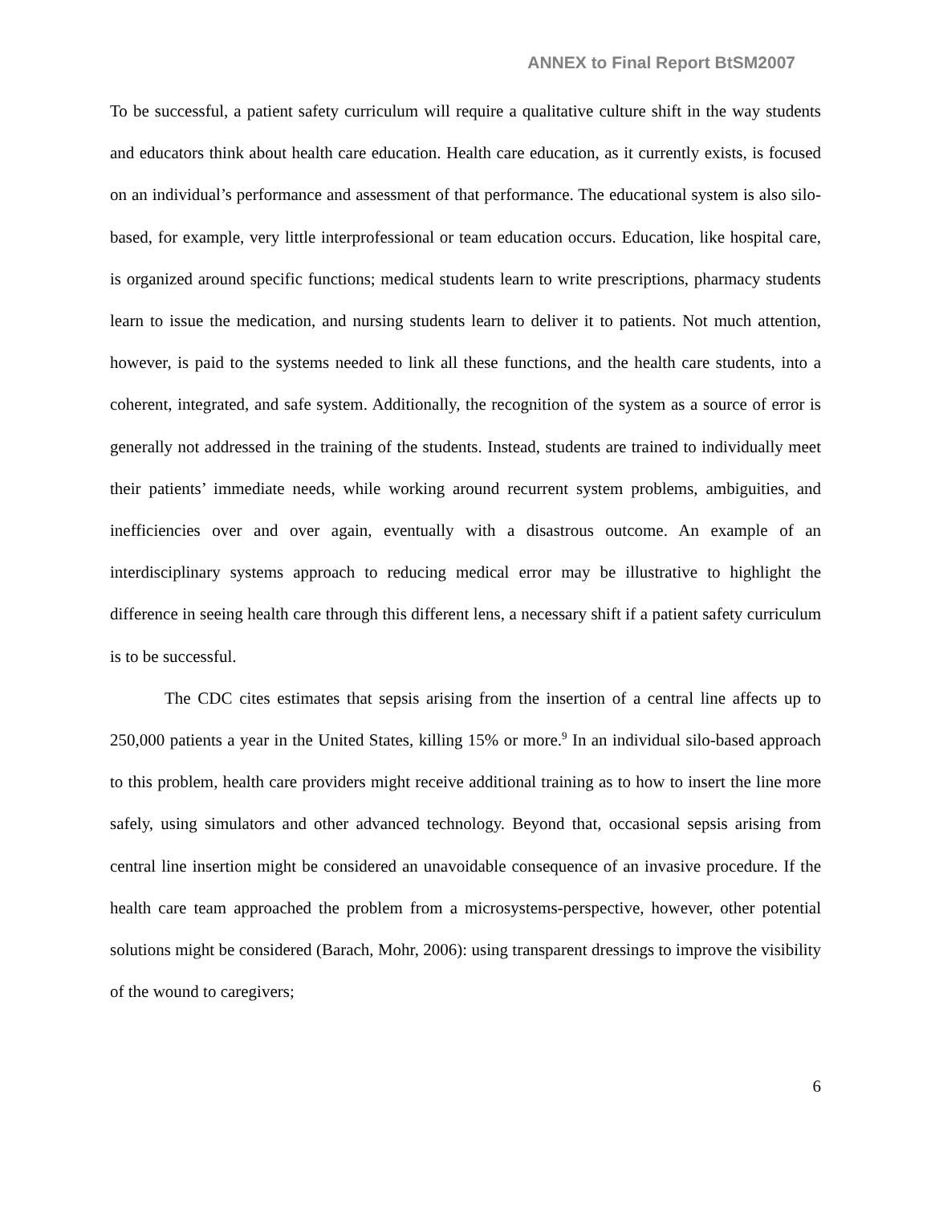ANNEX to Final Report BtSM2007
To be successful, a patient safety curriculum will require a qualitative culture shift in the way students and educators think about health care education. Health care education, as it currently exists, is focused on an individual’s performance and assessment of that performance. The educational system is also silo-based, for example, very little interprofessional or team education occurs. Education, like hospital care, is organized around specific functions; medical students learn to write prescriptions, pharmacy students learn to issue the medication, and nursing students learn to deliver it to patients. Not much attention, however, is paid to the systems needed to link all these functions, and the health care students, into a coherent, integrated, and safe system. Additionally, the recognition of the system as a source of error is generally not addressed in the training of the students. Instead, students are trained to individually meet their patients’ immediate needs, while working around recurrent system problems, ambiguities, and inefficiencies over and over again, eventually with a disastrous outcome. An example of an interdisciplinary systems approach to reducing medical error may be illustrative to highlight the difference in seeing health care through this different lens, a necessary shift if a patient safety curriculum is to be successful.
The CDC cites estimates that sepsis arising from the insertion of a central line affects up to 250,000 patients a year in the United States, killing 15% or more.<sup>9</sup> In an individual silo-based approach to this problem, health care providers might receive additional training as to how to insert the line more safely, using simulators and other advanced technology. Beyond that, occasional sepsis arising from central line insertion might be considered an unavoidable consequence of an invasive procedure. If the health care team approached the problem from a microsystems-perspective, however, other potential solutions might be considered (Barach, Mohr, 2006): using transparent dressings to improve the visibility of the wound to caregivers;
6